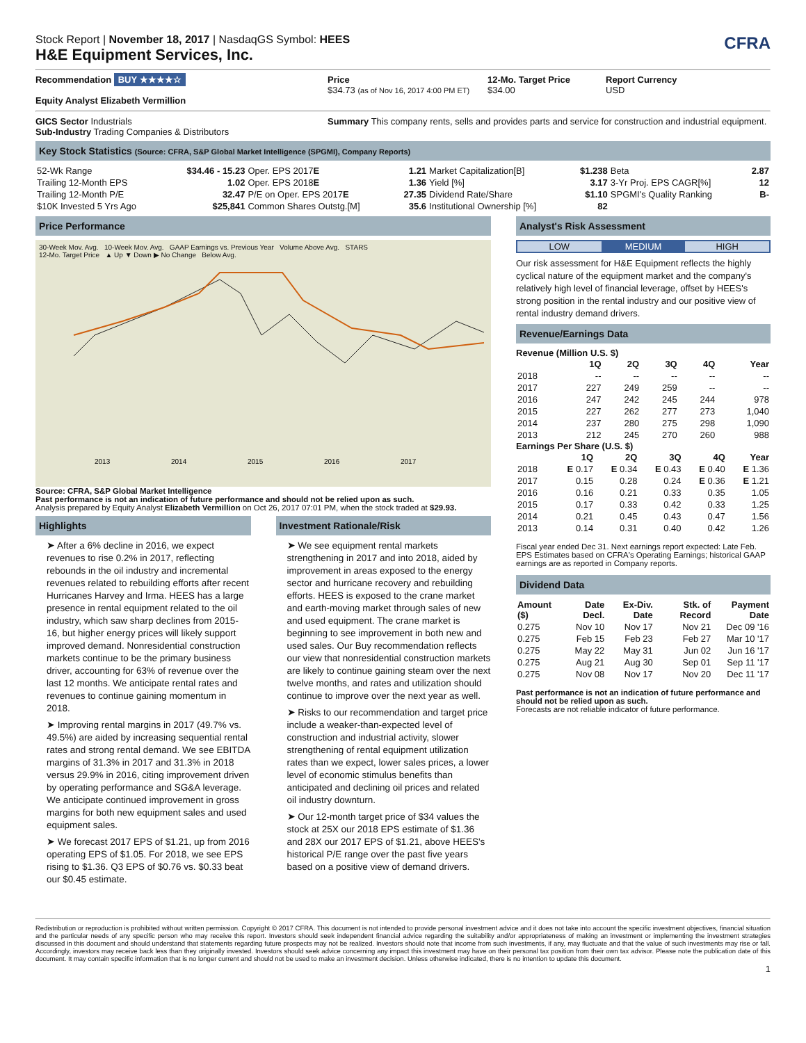Stock Report | November 18, 2017 | NasdaqGS Symbol: HEES
H&E Equipment Services, Inc.
CFRA
Recommendation BUY ★★★★☆
Equity Analyst Elizabeth Vermillion
Price
$34.73 (as of Nov 16, 2017 4:00 PM ET)
12-Mo. Target Price
$34.00
Report Currency
USD
GICS Sector Industrials
Sub-Industry Trading Companies & Distributors
Summary This company rents, sells and provides parts and service for construction and industrial equipment.
Key Stock Statistics (Source: CFRA, S&P Global Market Intelligence (SPGMI), Company Reports)
| 52-Wk Range | $34.46 - 15.23 | Oper. EPS 2017 E | 1.21 | Market Capitalization[B] | $1.238 | Beta | 2.87 |
| Trailing 12-Month EPS | 1.02 | Oper. EPS 2018 E | 1.36 | Yield [%] | 3.17 | 3-Yr Proj. EPS CAGR[%] | 12 |
| Trailing 12-Month P/E | 32.47 | P/E on Oper. EPS 2017 E | 27.35 | Dividend Rate/Share | $1.10 | SPGMI's Quality Ranking | B- |
| $10K Invested 5 Yrs Ago | $25,841 | Common Shares Outstg.[M] | 35.6 | Institutional Ownership [%] | 82 | | |
Price Performance
30-Week Mov. Avg. 10-Week Mov. Avg. GAAP Earnings vs. Previous Year Volume Above Avg. STARS
12-Mo. Target Price ▲ Up ▼ Down ▶ No Change Below Avg.
2013
2014
2015
2016
2017
Source: CFRA, S&P Global Market Intelligence
Past performance is not an indication of future performance and should not be relied upon as such.
Analysis prepared by Equity Analyst Elizabeth Vermillion on Oct 26, 2017 07:01 PM, when the stock traded at $29.93.
Highlights
➤ After a 6% decline in 2016, we expect revenues to rise 0.2% in 2017, reflecting rebounds in the oil industry and incremental revenues related to rebuilding efforts after recent Hurricanes Harvey and Irma. HEES has a large presence in rental equipment related to the oil industry, which saw sharp declines from 2015-16, but higher energy prices will likely support improved demand. Nonresidential construction markets continue to be the primary business driver, accounting for 63% of revenue over the last 12 months. We anticipate rental rates and revenues to continue gaining momentum in 2018.
➤ Improving rental margins in 2017 (49.7% vs. 49.5%) are aided by increasing sequential rental rates and strong rental demand. We see EBITDA margins of 31.3% in 2017 and 31.3% in 2018 versus 29.9% in 2016, citing improvement driven by operating performance and SG&A leverage. We anticipate continued improvement in gross margins for both new equipment sales and used equipment sales.
➤ We forecast 2017 EPS of $1.21, up from 2016 operating EPS of $1.05. For 2018, we see EPS rising to $1.36. Q3 EPS of $0.76 vs. $0.33 beat our $0.45 estimate.
Investment Rationale/Risk
➤ We see equipment rental markets strengthening in 2017 and into 2018, aided by improvement in areas exposed to the energy sector and hurricane recovery and rebuilding efforts. HEES is exposed to the crane market and earth-moving market through sales of new and used equipment. The crane market is beginning to see improvement in both new and used sales. Our Buy recommendation reflects our view that nonresidential construction markets are likely to continue gaining steam over the next twelve months, and rates and utilization should continue to improve over the next year as well.
➤ Risks to our recommendation and target price include a weaker-than-expected level of construction and industrial activity, slower strengthening of rental equipment utilization rates than we expect, lower sales prices, a lower level of economic stimulus benefits than anticipated and declining oil prices and related oil industry downturn.
➤ Our 12-month target price of $34 values the stock at 25X our 2018 EPS estimate of $1.36 and 28X our 2017 EPS of $1.21, above HEES's historical P/E range over the past five years based on a positive view of demand drivers.
Analyst's Risk Assessment
LOW MEDIUM HIGH
Our risk assessment for H&E Equipment reflects the highly cyclical nature of the equipment market and the company's relatively high level of financial leverage, offset by HEES's strong position in the rental industry and our positive view of rental industry demand drivers.
Revenue/Earnings Data
Revenue (Million U.S. $)
| | 1Q | 2Q | 3Q | 4Q | Year |
| --- | --- | --- | --- | --- | --- |
| 2018 | -- | -- | -- | -- | -- |
| 2017 | 227 | 249 | 259 | -- | -- |
| 2016 | 247 | 242 | 245 | 244 | 978 |
| 2015 | 227 | 262 | 277 | 273 | 1,040 |
| 2014 | 237 | 280 | 275 | 298 | 1,090 |
| 2013 | 212 | 245 | 270 | 260 | 988 |
Earnings Per Share (U.S. $)
| | 1Q | 2Q | 3Q | 4Q | Year |
| --- | --- | --- | --- | --- | --- |
| 2018 | E 0.17 | E 0.34 | E 0.43 | E 0.40 | E 1.36 |
| 2017 | 0.15 | 0.28 | 0.24 | E 0.36 | E 1.21 |
| 2016 | 0.16 | 0.21 | 0.33 | 0.35 | 1.05 |
| 2015 | 0.17 | 0.33 | 0.42 | 0.33 | 1.25 |
| 2014 | 0.21 | 0.45 | 0.43 | 0.47 | 1.56 |
| 2013 | 0.14 | 0.31 | 0.40 | 0.42 | 1.26 |
Fiscal year ended Dec 31. Next earnings report expected: Late Feb. EPS Estimates based on CFRA's Operating Earnings; historical GAAP earnings are as reported in Company reports.
Dividend Data
| Amount ($) | Date Decl. | Ex-Div. Date | Stk. of Record | Payment Date |
| --- | --- | --- | --- | --- |
| 0.275 | Nov 10 | Nov 17 | Nov 21 | Dec 09 '16 |
| 0.275 | Feb 15 | Feb 23 | Feb 27 | Mar 10 '17 |
| 0.275 | May 22 | May 31 | Jun 02 | Jun 16 '17 |
| 0.275 | Aug 21 | Aug 30 | Sep 01 | Sep 11 '17 |
| 0.275 | Nov 08 | Nov 17 | Nov 20 | Dec 11 '17 |
Past performance is not an indication of future performance and should not be relied upon as such.
Forecasts are not reliable indicator of future performance.
Redistribution or reproduction is prohibited without written permission. Copyright © 2017 CFRA. This document is not intended to provide personal investment advice and it does not take into account the specific investment objectives, financial situation and the particular needs of any specific person who may receive this report. Investors should seek independent financial advice regarding the suitability and/or appropriateness of making an investment or implementing the investment strategies discussed in this document and should understand that statements regarding future prospects may not be realized. Investors should note that income from such investments, if any, may fluctuate and that the value of such investments may rise or fall. Accordingly, investors may receive back less than they originally invested. Investors should seek advice concerning any impact this investment may have on their personal tax position from their own tax advisor. Please note the publication date of this document. It may contain specific information that is no longer current and should not be used to make an investment decision. Unless otherwise indicated, there is no intention to update this document.
1